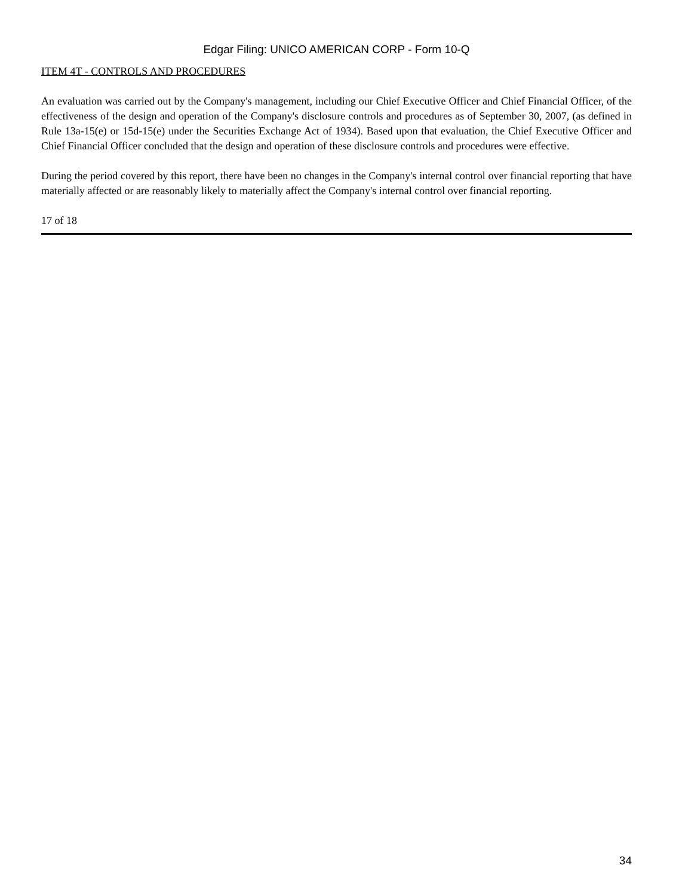Edgar Filing: UNICO AMERICAN CORP - Form 10-Q
ITEM 4T - CONTROLS AND PROCEDURES
An evaluation was carried out by the Company's management, including our Chief Executive Officer and Chief Financial Officer, of the effectiveness of the design and operation of the Company's disclosure controls and procedures as of September 30, 2007, (as defined in Rule 13a-15(e) or 15d-15(e) under the Securities Exchange Act of 1934). Based upon that evaluation, the Chief Executive Officer and Chief Financial Officer concluded that the design and operation of these disclosure controls and procedures were effective.
During the period covered by this report, there have been no changes in the Company's internal control over financial reporting that have materially affected or are reasonably likely to materially affect the Company's internal control over financial reporting.
17 of 18
34